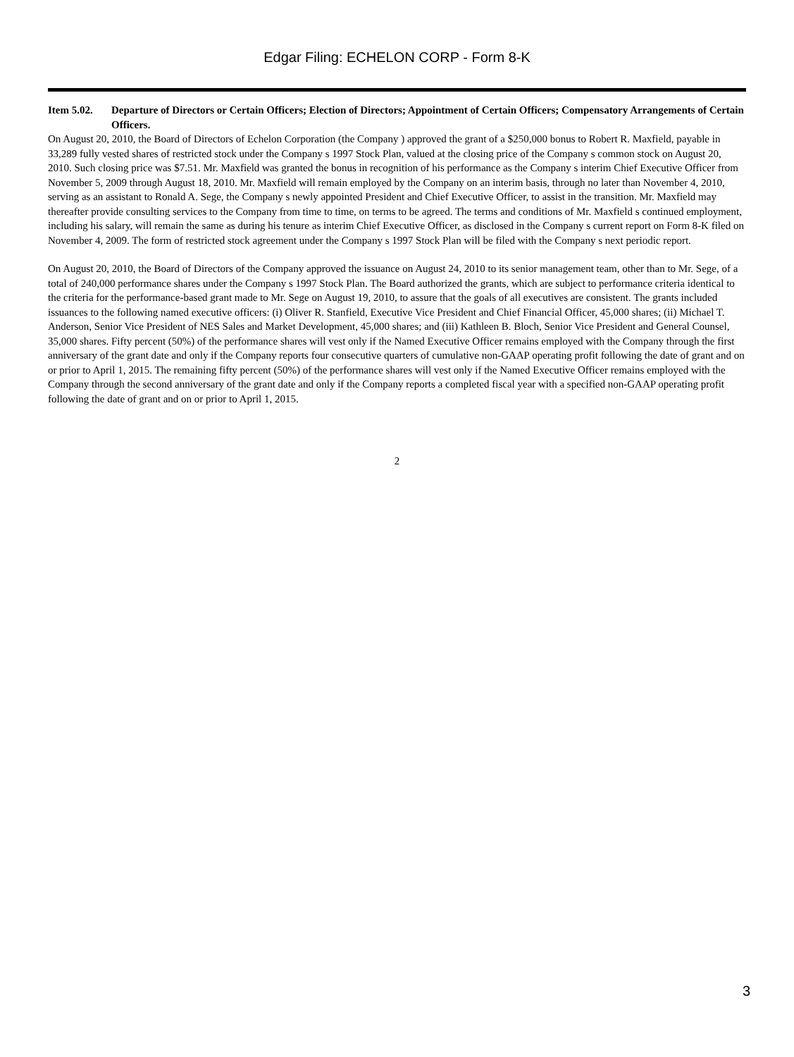Edgar Filing: ECHELON CORP - Form 8-K
Item 5.02. Departure of Directors or Certain Officers; Election of Directors; Appointment of Certain Officers; Compensatory Arrangements of Certain Officers.
On August 20, 2010, the Board of Directors of Echelon Corporation (the Company ) approved the grant of a $250,000 bonus to Robert R. Maxfield, payable in 33,289 fully vested shares of restricted stock under the Company s 1997 Stock Plan, valued at the closing price of the Company s common stock on August 20, 2010. Such closing price was $7.51. Mr. Maxfield was granted the bonus in recognition of his performance as the Company s interim Chief Executive Officer from November 5, 2009 through August 18, 2010. Mr. Maxfield will remain employed by the Company on an interim basis, through no later than November 4, 2010, serving as an assistant to Ronald A. Sege, the Company s newly appointed President and Chief Executive Officer, to assist in the transition. Mr. Maxfield may thereafter provide consulting services to the Company from time to time, on terms to be agreed. The terms and conditions of Mr. Maxfield s continued employment, including his salary, will remain the same as during his tenure as interim Chief Executive Officer, as disclosed in the Company s current report on Form 8-K filed on November 4, 2009. The form of restricted stock agreement under the Company s 1997 Stock Plan will be filed with the Company s next periodic report.
On August 20, 2010, the Board of Directors of the Company approved the issuance on August 24, 2010 to its senior management team, other than to Mr. Sege, of a total of 240,000 performance shares under the Company s 1997 Stock Plan. The Board authorized the grants, which are subject to performance criteria identical to the criteria for the performance-based grant made to Mr. Sege on August 19, 2010, to assure that the goals of all executives are consistent. The grants included issuances to the following named executive officers: (i) Oliver R. Stanfield, Executive Vice President and Chief Financial Officer, 45,000 shares; (ii) Michael T. Anderson, Senior Vice President of NES Sales and Market Development, 45,000 shares; and (iii) Kathleen B. Bloch, Senior Vice President and General Counsel, 35,000 shares. Fifty percent (50%) of the performance shares will vest only if the Named Executive Officer remains employed with the Company through the first anniversary of the grant date and only if the Company reports four consecutive quarters of cumulative non-GAAP operating profit following the date of grant and on or prior to April 1, 2015. The remaining fifty percent (50%) of the performance shares will vest only if the Named Executive Officer remains employed with the Company through the second anniversary of the grant date and only if the Company reports a completed fiscal year with a specified non-GAAP operating profit following the date of grant and on or prior to April 1, 2015.
2
3